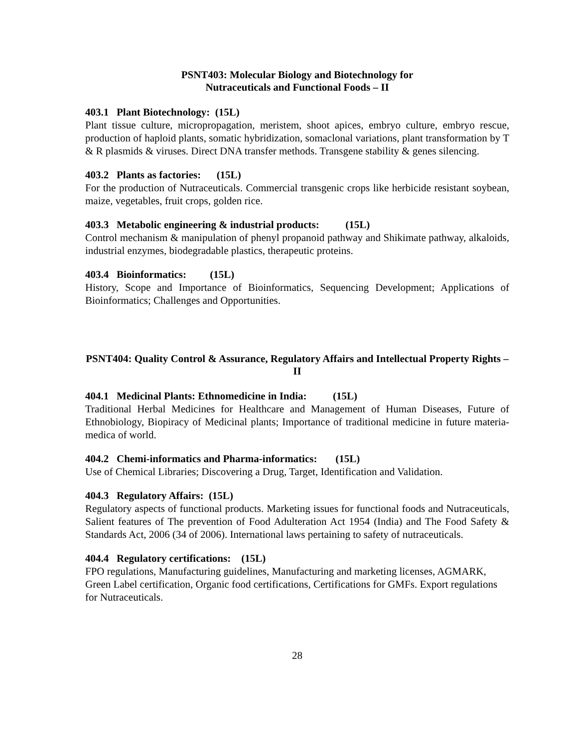PSNT403: Molecular Biology and Biotechnology for
Nutraceuticals and Functional Foods – II
403.1 Plant Biotechnology: (15L)
Plant tissue culture, micropropagation, meristem, shoot apices, embryo culture, embryo rescue, production of haploid plants, somatic hybridization, somaclonal variations, plant transformation by T & R plasmids & viruses. Direct DNA transfer methods. Transgene stability & genes silencing.
403.2 Plants as factories: (15L)
For the production of Nutraceuticals. Commercial transgenic crops like herbicide resistant soybean, maize, vegetables, fruit crops, golden rice.
403.3 Metabolic engineering & industrial products: (15L)
Control mechanism & manipulation of phenyl propanoid pathway and Shikimate pathway, alkaloids, industrial enzymes, biodegradable plastics, therapeutic proteins.
403.4 Bioinformatics: (15L)
History, Scope and Importance of Bioinformatics, Sequencing Development; Applications of Bioinformatics; Challenges and Opportunities.
PSNT404: Quality Control & Assurance, Regulatory Affairs and Intellectual Property Rights – II
404.1 Medicinal Plants: Ethnomedicine in India: (15L)
Traditional Herbal Medicines for Healthcare and Management of Human Diseases, Future of Ethnobiology, Biopiracy of Medicinal plants; Importance of traditional medicine in future materia-medica of world.
404.2 Chemi-informatics and Pharma-informatics: (15L)
Use of Chemical Libraries; Discovering a Drug, Target, Identification and Validation.
404.3 Regulatory Affairs: (15L)
Regulatory aspects of functional products. Marketing issues for functional foods and Nutraceuticals, Salient features of The prevention of Food Adulteration Act 1954 (India) and The Food Safety & Standards Act, 2006 (34 of 2006). International laws pertaining to safety of nutraceuticals.
404.4 Regulatory certifications: (15L)
FPO regulations, Manufacturing guidelines, Manufacturing and marketing licenses, AGMARK, Green Label certification, Organic food certifications, Certifications for GMFs. Export regulations for Nutraceuticals.
28